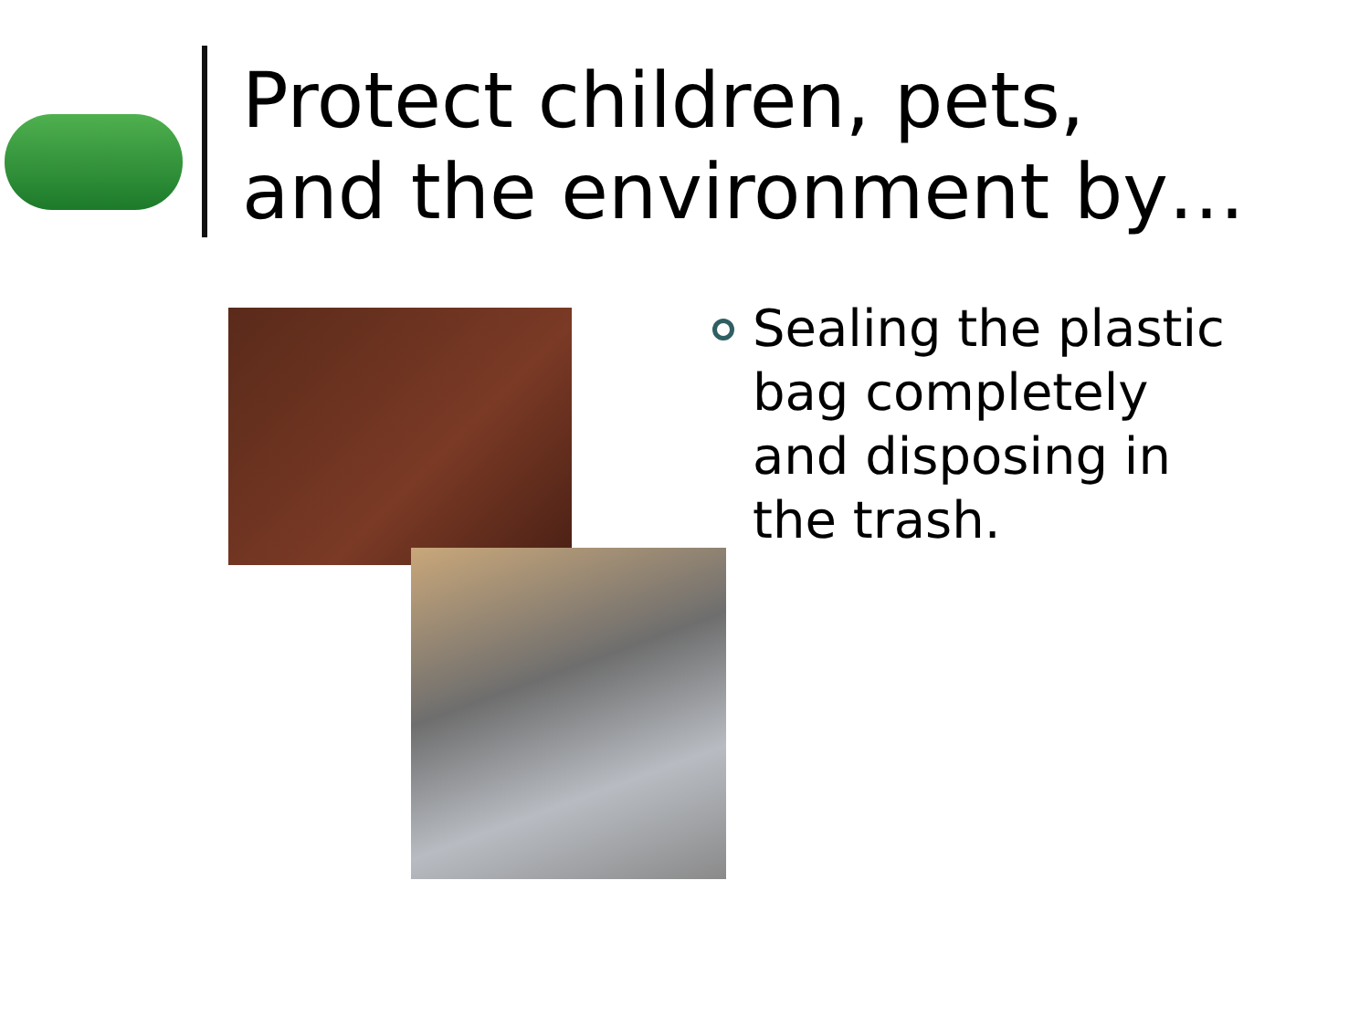Protect children, pets,
and the environment by…
Sealing the plastic
bag completely
and disposing in
the trash.